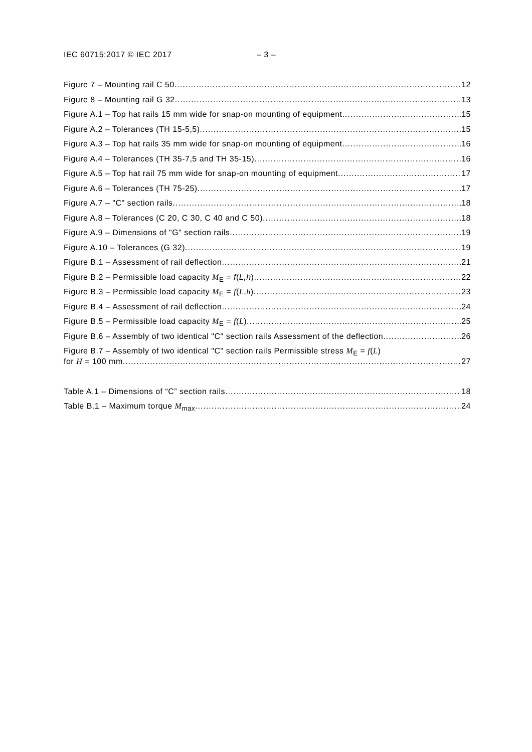IEC 60715:2017 © IEC 2017 – 3 –
Figure 7 – Mounting rail C 50 12
Figure 8 – Mounting rail G 32 13
Figure A.1 – Top hat rails 15 mm wide for snap-on mounting of equipment 15
Figure A.2 – Tolerances (TH 15-5,5) 15
Figure A.3 – Top hat rails 35 mm wide for snap-on mounting of equipment 16
Figure A.4 – Tolerances (TH 35-7,5 and TH 35-15) 16
Figure A.5 – Top hat rail 75 mm wide for snap-on mounting of equipment 17
Figure A.6 – Tolerances (TH 75-25) 17
Figure A.7 – "C" section rails 18
Figure A.8 – Tolerances (C 20, C 30, C 40 and C 50) 18
Figure A.9 – Dimensions of "G" section rails 19
Figure A.10 – Tolerances (G 32) 19
Figure B.1 – Assessment of rail deflection 21
Figure B.2 – Permissible load capacity M<sub>E</sub> = f(L,h) 22
Figure B.3 – Permissible load capacity M<sub>E</sub> = f(L,h) 23
Figure B.4 – Assessment of rail deflection 24
Figure B.5 – Permissible load capacity M<sub>E</sub> = f(L) 25
Figure B.6 – Assembly of two identical "C" section rails Assessment of the deflection 26
Figure B.7 – Assembly of two identical "C" section rails Permissible stress M<sub>E</sub> = f(L)
for H = 100 mm 27
Table A.1 – Dimensions of “C” section rails 18
Table B.1 – Maximum torque M<sub>max</sub> 24